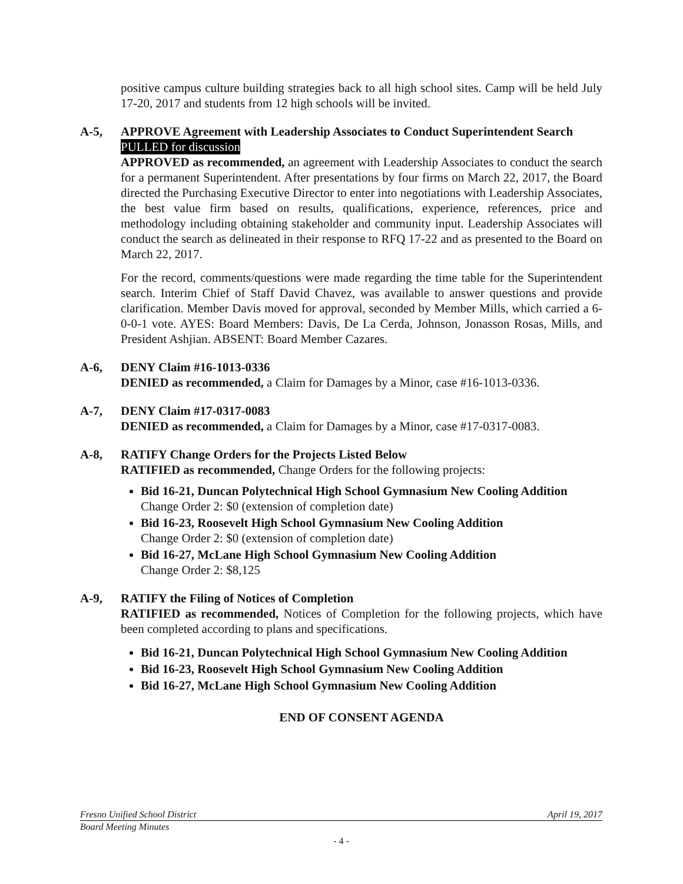positive campus culture building strategies back to all high school sites. Camp will be held July 17-20, 2017 and students from 12 high schools will be invited.
A-5, APPROVE Agreement with Leadership Associates to Conduct Superintendent Search
PULLED for discussion
APPROVED as recommended, an agreement with Leadership Associates to conduct the search for a permanent Superintendent. After presentations by four firms on March 22, 2017, the Board directed the Purchasing Executive Director to enter into negotiations with Leadership Associates, the best value firm based on results, qualifications, experience, references, price and methodology including obtaining stakeholder and community input. Leadership Associates will conduct the search as delineated in their response to RFQ 17-22 and as presented to the Board on March 22, 2017.
For the record, comments/questions were made regarding the time table for the Superintendent search. Interim Chief of Staff David Chavez, was available to answer questions and provide clarification. Member Davis moved for approval, seconded by Member Mills, which carried a 6-0-0-1 vote. AYES: Board Members: Davis, De La Cerda, Johnson, Jonasson Rosas, Mills, and President Ashjian. ABSENT: Board Member Cazares.
A-6, DENY Claim #16-1013-0336
DENIED as recommended, a Claim for Damages by a Minor, case #16-1013-0336.
A-7, DENY Claim #17-0317-0083
DENIED as recommended, a Claim for Damages by a Minor, case #17-0317-0083.
A-8, RATIFY Change Orders for the Projects Listed Below
RATIFIED as recommended, Change Orders for the following projects:
Bid 16-21, Duncan Polytechnical High School Gymnasium New Cooling Addition
Change Order 2: $0 (extension of completion date)
Bid 16-23, Roosevelt High School Gymnasium New Cooling Addition
Change Order 2: $0 (extension of completion date)
Bid 16-27, McLane High School Gymnasium New Cooling Addition
Change Order 2: $8,125
A-9, RATIFY the Filing of Notices of Completion
RATIFIED as recommended, Notices of Completion for the following projects, which have been completed according to plans and specifications.
Bid 16-21, Duncan Polytechnical High School Gymnasium New Cooling Addition
Bid 16-23, Roosevelt High School Gymnasium New Cooling Addition
Bid 16-27, McLane High School Gymnasium New Cooling Addition
END OF CONSENT AGENDA
Fresno Unified School District April 19, 2017
Board Meeting Minutes
- 4 -